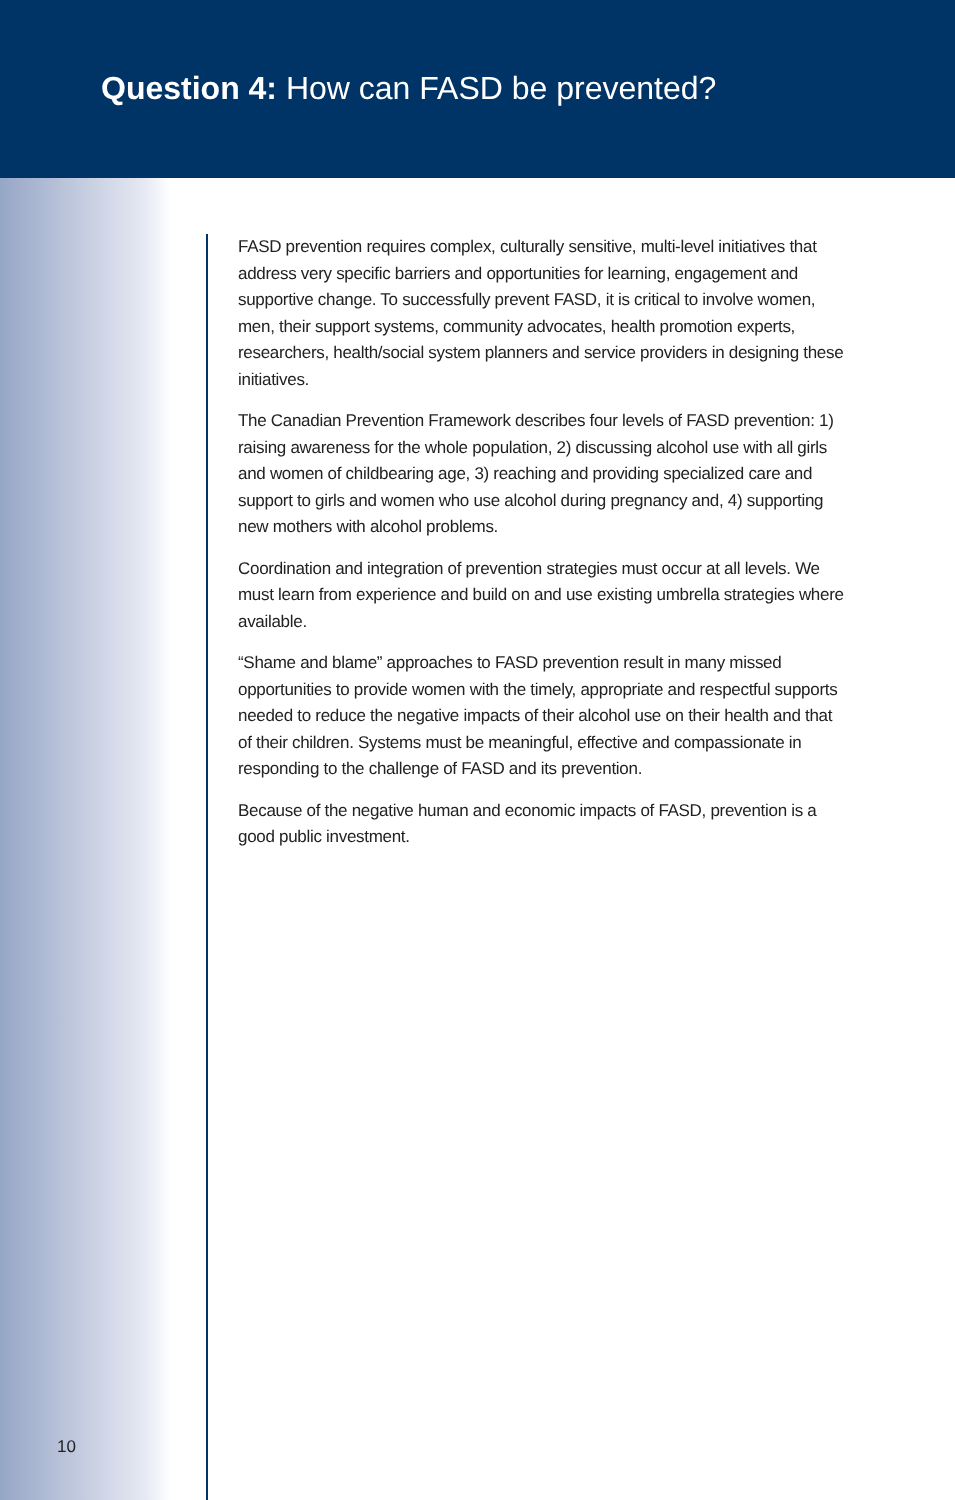Question 4: How can FASD be prevented?
FASD prevention requires complex, culturally sensitive, multi-level initiatives that address very specific barriers and opportunities for learning, engagement and supportive change. To successfully prevent FASD, it is critical to involve women, men, their support systems, community advocates, health promotion experts, researchers, health/social system planners and service providers in designing these initiatives.
The Canadian Prevention Framework describes four levels of FASD prevention: 1) raising awareness for the whole population, 2) discussing alcohol use with all girls and women of childbearing age, 3) reaching and providing specialized care and support to girls and women who use alcohol during pregnancy and, 4) supporting new mothers with alcohol problems.
Coordination and integration of prevention strategies must occur at all levels. We must learn from experience and build on and use existing umbrella strategies where available.
“Shame and blame” approaches to FASD prevention result in many missed opportunities to provide women with the timely, appropriate and respectful supports needed to reduce the negative impacts of their alcohol use on their health and that of their children. Systems must be meaningful, effective and compassionate in responding to the challenge of FASD and its prevention.
Because of the negative human and economic impacts of FASD, prevention is a good public investment.
10